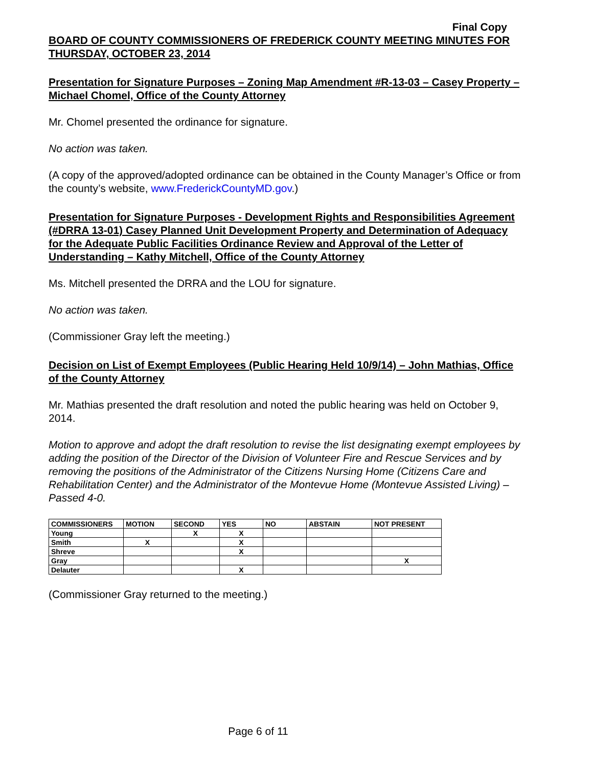Final Copy
BOARD OF COUNTY COMMISSIONERS OF FREDERICK COUNTY MEETING MINUTES FOR THURSDAY, OCTOBER 23, 2014
Presentation for Signature Purposes – Zoning Map Amendment #R-13-03 – Casey Property – Michael Chomel, Office of the County Attorney
Mr. Chomel presented the ordinance for signature.
No action was taken.
(A copy of the approved/adopted ordinance can be obtained in the County Manager’s Office or from the county’s website, www.FrederickCountyMD.gov.)
Presentation for Signature Purposes - Development Rights and Responsibilities Agreement (#DRRA 13-01) Casey Planned Unit Development Property and Determination of Adequacy for the Adequate Public Facilities Ordinance Review and Approval of the Letter of Understanding – Kathy Mitchell, Office of the County Attorney
Ms. Mitchell presented the DRRA and the LOU for signature.
No action was taken.
(Commissioner Gray left the meeting.)
Decision on List of Exempt Employees (Public Hearing Held 10/9/14) – John Mathias, Office of the County Attorney
Mr. Mathias presented the draft resolution and noted the public hearing was held on October 9, 2014.
Motion to approve and adopt the draft resolution to revise the list designating exempt employees by adding the position of the Director of the Division of Volunteer Fire and Rescue Services and by removing the positions of the Administrator of the Citizens Nursing Home (Citizens Care and Rehabilitation Center) and the Administrator of the Montevue Home (Montevue Assisted Living) – Passed 4-0.
| COMMISSIONERS | MOTION | SECOND | YES | NO | ABSTAIN | NOT PRESENT |
| --- | --- | --- | --- | --- | --- | --- |
| Young | | X | X | | | |
| Smith | X | | X | | | |
| Shreve | | | X | | | |
| Gray | | | | | | X |
| Delauter | | | X | | | |
(Commissioner Gray returned to the meeting.)
Page 6 of 11